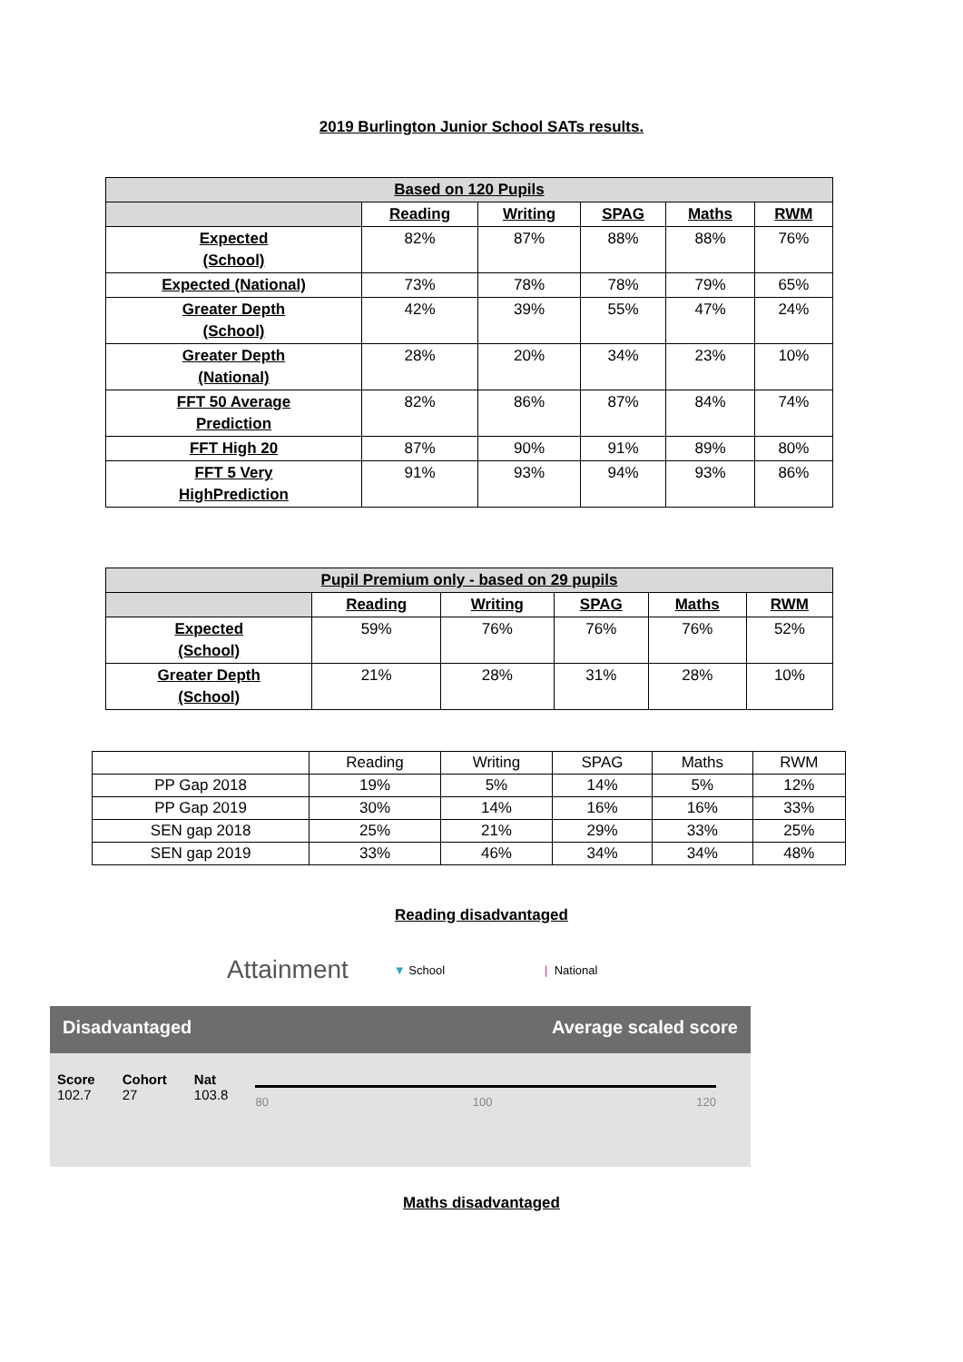2019 Burlington Junior School SATs results.
| Based on 120 Pupils | | | | | |
| --- | --- | --- | --- | --- | --- |
| | Reading | Writing | SPAG | Maths | RWM |
| Expected (School) | 82% | 87% | 88% | 88% | 76% |
| Expected (National) | 73% | 78% | 78% | 79% | 65% |
| Greater Depth (School) | 42% | 39% | 55% | 47% | 24% |
| Greater Depth (National) | 28% | 20% | 34% | 23% | 10% |
| FFT 50 Average Prediction | 82% | 86% | 87% | 84% | 74% |
| FFT High 20 | 87% | 90% | 91% | 89% | 80% |
| FFT 5 Very HighPrediction | 91% | 93% | 94% | 93% | 86% |
| Pupil Premium only - based on 29 pupils | | | | | |
| --- | --- | --- | --- | --- | --- |
| | Reading | Writing | SPAG | Maths | RWM |
| Expected (School) | 59% | 76% | 76% | 76% | 52% |
| Greater Depth (School) | 21% | 28% | 31% | 28% | 10% |
| | Reading | Writing | SPAG | Maths | RWM |
| PP Gap 2018 | 19% | 5% | 14% | 5% | 12% |
| PP Gap 2019 | 30% | 14% | 16% | 16% | 33% |
| SEN gap 2018 | 25% | 21% | 29% | 33% | 25% |
| SEN gap 2019 | 33% | 46% | 34% | 34% | 48% |
Reading disadvantaged
Attainment ▼ School | National
Disadvantaged Average scaled score
Score
102.7
Cohort
27
Nat
103.8
80 100 120
Maths disadvantaged